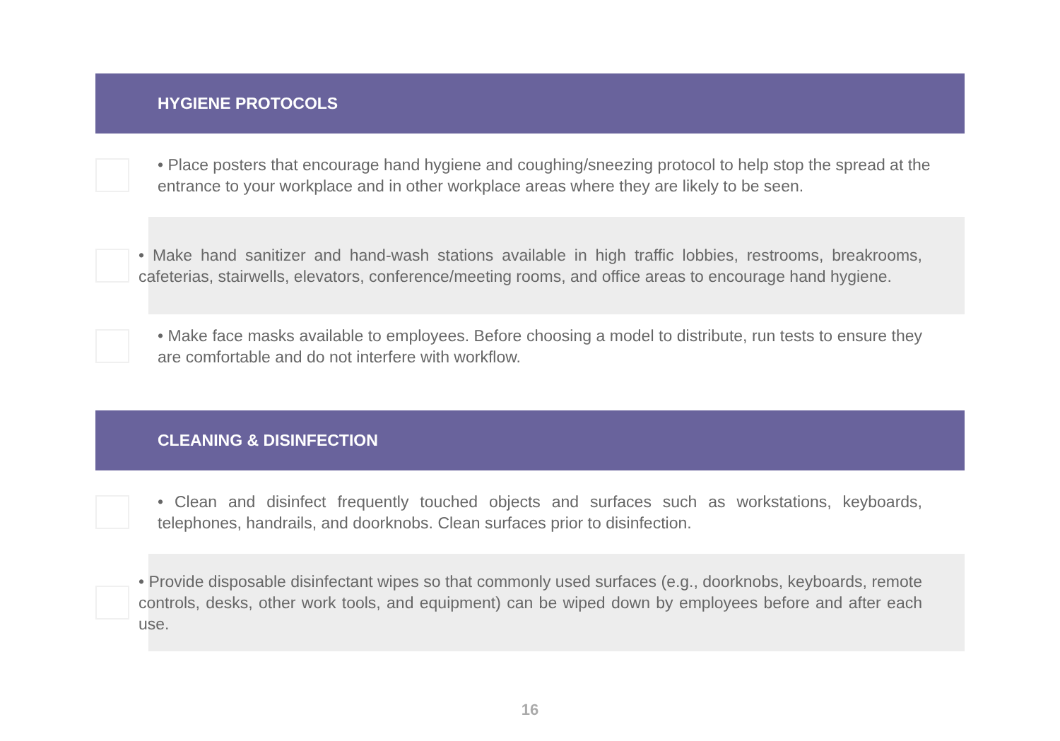HYGIENE PROTOCOLS
• Place posters that encourage hand hygiene and coughing/sneezing protocol to help stop the spread at the entrance to your workplace and in other workplace areas where they are likely to be seen.
• Make hand sanitizer and hand-wash stations available in high traffic lobbies, restrooms, breakrooms, cafeterias, stairwells, elevators, conference/meeting rooms, and office areas to encourage hand hygiene.
• Make face masks available to employees. Before choosing a model to distribute, run tests to ensure they are comfortable and do not interfere with workflow.
CLEANING & DISINFECTION
• Clean and disinfect frequently touched objects and surfaces such as workstations, keyboards, telephones, handrails, and doorknobs. Clean surfaces prior to disinfection.
• Provide disposable disinfectant wipes so that commonly used surfaces (e.g., doorknobs, keyboards, remote controls, desks, other work tools, and equipment) can be wiped down by employees before and after each use.
16